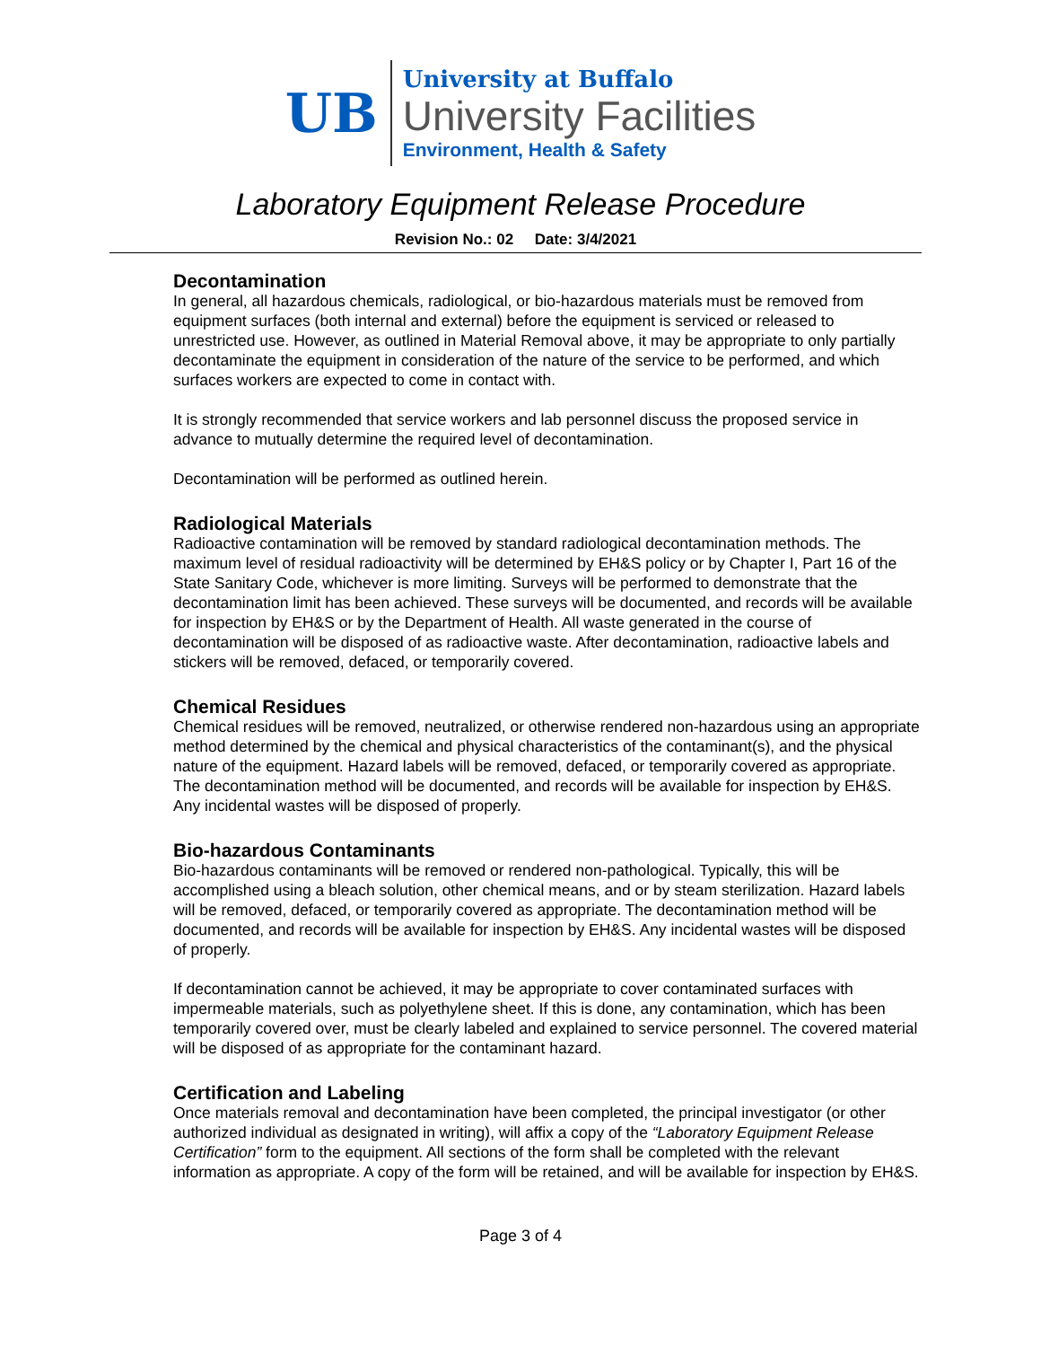UB
University at Buffalo
University Facilities
Environment, Health & Safety
Laboratory Equipment Release Procedure
Revision No.: 02 Date: 3/4/2021
Decontamination
In general, all hazardous chemicals, radiological, or bio-hazardous materials must be removed from equipment surfaces (both internal and external) before the equipment is serviced or released to unrestricted use. However, as outlined in Material Removal above, it may be appropriate to only partially decontaminate the equipment in consideration of the nature of the service to be performed, and which surfaces workers are expected to come in contact with.
It is strongly recommended that service workers and lab personnel discuss the proposed service in advance to mutually determine the required level of decontamination.
Decontamination will be performed as outlined herein.
Radiological Materials
Radioactive contamination will be removed by standard radiological decontamination methods. The maximum level of residual radioactivity will be determined by EH&S policy or by Chapter I, Part 16 of the State Sanitary Code, whichever is more limiting. Surveys will be performed to demonstrate that the decontamination limit has been achieved. These surveys will be documented, and records will be available for inspection by EH&S or by the Department of Health. All waste generated in the course of decontamination will be disposed of as radioactive waste. After decontamination, radioactive labels and stickers will be removed, defaced, or temporarily covered.
Chemical Residues
Chemical residues will be removed, neutralized, or otherwise rendered non-hazardous using an appropriate method determined by the chemical and physical characteristics of the contaminant(s), and the physical nature of the equipment. Hazard labels will be removed, defaced, or temporarily covered as appropriate. The decontamination method will be documented, and records will be available for inspection by EH&S. Any incidental wastes will be disposed of properly.
Bio-hazardous Contaminants
Bio-hazardous contaminants will be removed or rendered non-pathological. Typically, this will be accomplished using a bleach solution, other chemical means, and or by steam sterilization. Hazard labels will be removed, defaced, or temporarily covered as appropriate. The decontamination method will be documented, and records will be available for inspection by EH&S. Any incidental wastes will be disposed of properly.
If decontamination cannot be achieved, it may be appropriate to cover contaminated surfaces with impermeable materials, such as polyethylene sheet. If this is done, any contamination, which has been temporarily covered over, must be clearly labeled and explained to service personnel. The covered material will be disposed of as appropriate for the contaminant hazard.
Certification and Labeling
Once materials removal and decontamination have been completed, the principal investigator (or other authorized individual as designated in writing), will affix a copy of the “Laboratory Equipment Release Certification” form to the equipment. All sections of the form shall be completed with the relevant information as appropriate. A copy of the form will be retained, and will be available for inspection by EH&S.
Page 3 of 4